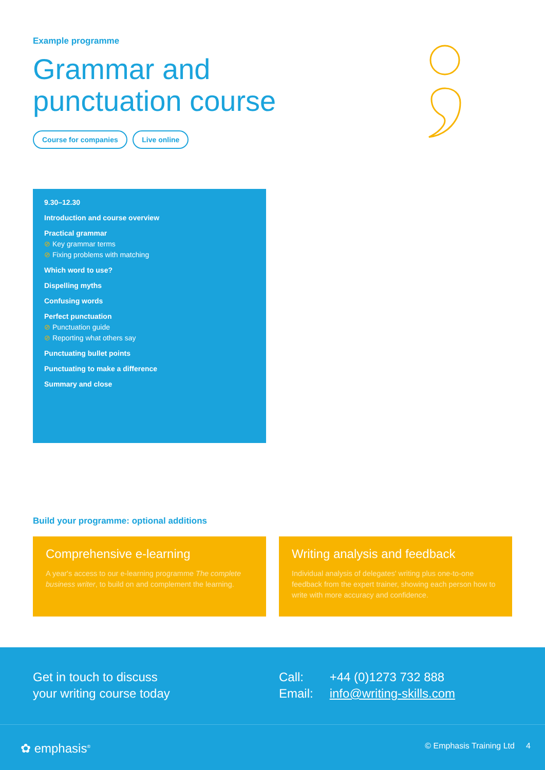Example programme
Grammar and
punctuation course
Course for companies Live online
9.30–12.30
Introduction and course overview
Practical grammar
⊘ Key grammar terms
⊘ Fixing problems with matching
Which word to use?
Dispelling myths
Confusing words
Perfect punctuation
⊘ Punctuation guide
⊘ Reporting what others say
Punctuating bullet points
Punctuating to make a difference
Summary and close
Build your programme: optional additions
Comprehensive e-learning
A year's access to our e-learning programme The complete business writer, to build on and complement the learning.
Writing analysis and feedback
Individual analysis of delegates' writing plus one-to-one feedback from the expert trainer, showing each person how to write with more accuracy and confidence.
Get in touch to discuss
your writing course today
| Call: | +44 (0)1273 732 888 |
| Email: | info@writing-skills.com |
✿ emphasis<sup>®</sup> © Emphasis Training Ltd 4